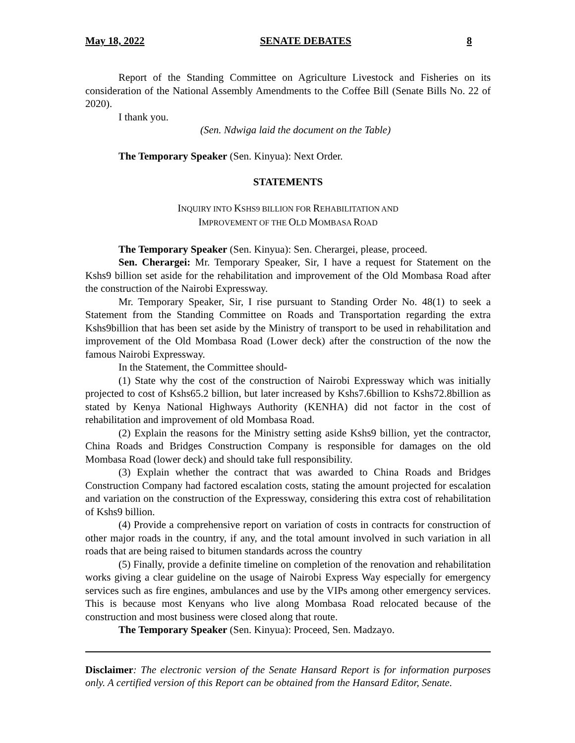May 18, 2022 SENATE DEBATES 8
Report of the Standing Committee on Agriculture Livestock and Fisheries on its consideration of the National Assembly Amendments to the Coffee Bill (Senate Bills No. 22 of 2020).
I thank you.
(Sen. Ndwiga laid the document on the Table)
The Temporary Speaker (Sen. Kinyua): Next Order.
STATEMENTS
INQUIRY INTO KSHS9 BILLION FOR REHABILITATION AND
IMPROVEMENT OF THE OLD MOMBASA ROAD
The Temporary Speaker (Sen. Kinyua): Sen. Cherargei, please, proceed.
Sen. Cherargei: Mr. Temporary Speaker, Sir, I have a request for Statement on the Kshs9 billion set aside for the rehabilitation and improvement of the Old Mombasa Road after the construction of the Nairobi Expressway.
Mr. Temporary Speaker, Sir, I rise pursuant to Standing Order No. 48(1) to seek a Statement from the Standing Committee on Roads and Transportation regarding the extra Kshs9billion that has been set aside by the Ministry of transport to be used in rehabilitation and improvement of the Old Mombasa Road (Lower deck) after the construction of the now the famous Nairobi Expressway.
In the Statement, the Committee should-
(1) State why the cost of the construction of Nairobi Expressway which was initially projected to cost of Kshs65.2 billion, but later increased by Kshs7.6billion to Kshs72.8billion as stated by Kenya National Highways Authority (KENHA) did not factor in the cost of rehabilitation and improvement of old Mombasa Road.
(2) Explain the reasons for the Ministry setting aside Kshs9 billion, yet the contractor, China Roads and Bridges Construction Company is responsible for damages on the old Mombasa Road (lower deck) and should take full responsibility.
(3) Explain whether the contract that was awarded to China Roads and Bridges Construction Company had factored escalation costs, stating the amount projected for escalation and variation on the construction of the Expressway, considering this extra cost of rehabilitation of Kshs9 billion.
(4) Provide a comprehensive report on variation of costs in contracts for construction of other major roads in the country, if any, and the total amount involved in such variation in all roads that are being raised to bitumen standards across the country
(5) Finally, provide a definite timeline on completion of the renovation and rehabilitation works giving a clear guideline on the usage of Nairobi Express Way especially for emergency services such as fire engines, ambulances and use by the VIPs among other emergency services. This is because most Kenyans who live along Mombasa Road relocated because of the construction and most business were closed along that route.
The Temporary Speaker (Sen. Kinyua): Proceed, Sen. Madzayo.
Disclaimer: The electronic version of the Senate Hansard Report is for information purposes only. A certified version of this Report can be obtained from the Hansard Editor, Senate.